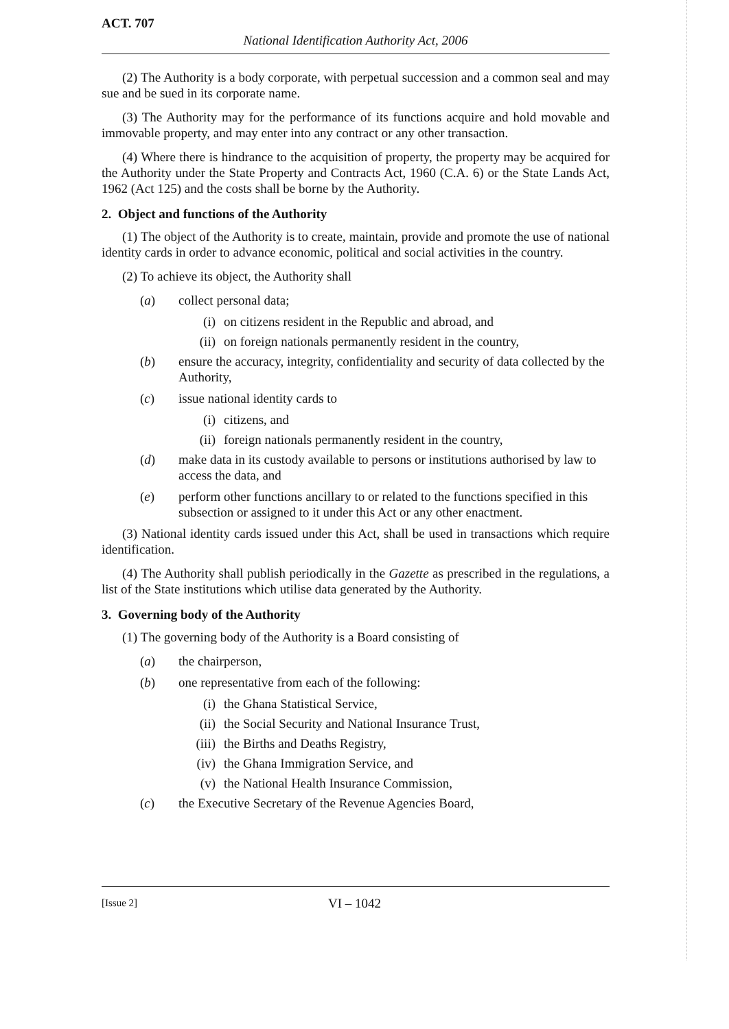ACT. 707
National Identification Authority Act, 2006
(2) The Authority is a body corporate, with perpetual succession and a common seal and may sue and be sued in its corporate name.
(3) The Authority may for the performance of its functions acquire and hold movable and immovable property, and may enter into any contract or any other transaction.
(4) Where there is hindrance to the acquisition of property, the property may be acquired for the Authority under the State Property and Contracts Act, 1960 (C.A. 6) or the State Lands Act, 1962 (Act 125) and the costs shall be borne by the Authority.
2. Object and functions of the Authority
(1) The object of the Authority is to create, maintain, provide and promote the use of national identity cards in order to advance economic, political and social activities in the country.
(2) To achieve its object, the Authority shall
(a) collect personal data;
(i) on citizens resident in the Republic and abroad, and
(ii) on foreign nationals permanently resident in the country,
(b) ensure the accuracy, integrity, confidentiality and security of data collected by the Authority,
(c) issue national identity cards to
(i) citizens, and
(ii) foreign nationals permanently resident in the country,
(d) make data in its custody available to persons or institutions authorised by law to access the data, and
(e) perform other functions ancillary to or related to the functions specified in this subsection or assigned to it under this Act or any other enactment.
(3) National identity cards issued under this Act, shall be used in transactions which require identification.
(4) The Authority shall publish periodically in the Gazette as prescribed in the regulations, a list of the State institutions which utilise data generated by the Authority.
3. Governing body of the Authority
(1) The governing body of the Authority is a Board consisting of
(a) the chairperson,
(b) one representative from each of the following:
(i) the Ghana Statistical Service,
(ii) the Social Security and National Insurance Trust,
(iii) the Births and Deaths Registry,
(iv) the Ghana Immigration Service, and
(v) the National Health Insurance Commission,
(c) the Executive Secretary of the Revenue Agencies Board,
[Issue 2] VI – 1042